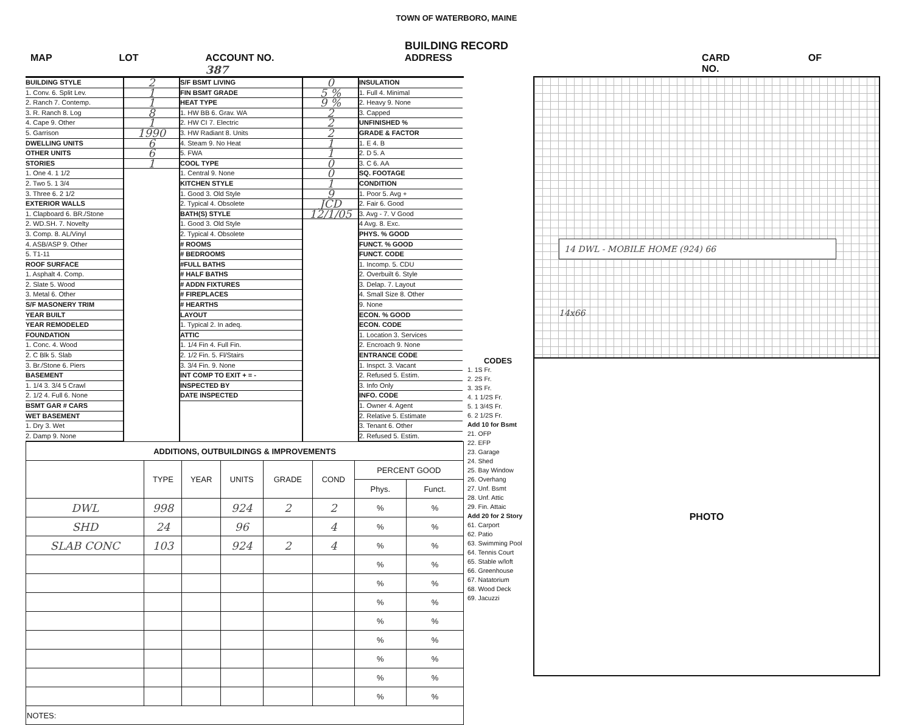TOWN OF WATERBORO, MAINE
BUILDING RECORD
MAP LOT ACCOUNT NO. 387 ADDRESS CARD NO. OF
BUILDING STYLE
1. Conv. 6. Split Lev.
2. Ranch 7. Contemp.
3. R. Ranch 8. Log
4. Cape 9. Other
5. Garrison
DWELLING UNITS
OTHER UNITS
STORIES
1. One 4. 1 1/2
2. Two 5. 1 3/4
3. Three 6. 2 1/2
EXTERIOR WALLS
1. Clapboard 6. BR./Stone
2. WD.SH. 7. Novelty
3. Comp. 8. AL/Vinyl
4. ASB/ASP 9. Other
5. T1-11
ROOF SURFACE
1. Asphalt 4. Comp.
2. Slate 5. Wood
3. Metal 6. Other
S/F MASONERY TRIM
YEAR BUILT
YEAR REMODELED
FOUNDATION
1. Conc. 4. Wood
2. C Blk 5. Slab
3. Br./Stone 6. Piers
BASEMENT
1. 1/4 3. 3/4 5 Crawl
2. 1/2 4. Full 6. None
BSMT GAR # CARS
WET BASEMENT
1. Dry 3. Wet
2. Damp 9. None
2
1
1
8
1
1990
6
6
1
S/F BSMT LIVING
FIN BSMT GRADE
HEAT TYPE
1. HW BB 6. Grav. WA
2. HW CI 7. Electric
3. HW Radiant 8. Units
4. Steam 9. No Heat
5. FWA
COOL TYPE
1. Central 9. None
KITCHEN STYLE
1. Good 3. Old Style
2. Typical 4. Obsolete
BATH(S) STYLE
1. Good 3. Old Style
2. Typical 4. Obsolete
# ROOMS
# BEDROOMS
#FULL BATHS
# HALF BATHS
# ADDN FIXTURES
# FIREPLACES
# HEARTHS
LAYOUT
1. Typical 2. In adeq.
ATTIC
1. 1/4 Fin 4. Full Fin.
2. 1/2 Fin. 5. Fl/Stairs
3. 3/4 Fin. 9. None
INT COMP TO EXIT + = -
INSPECTED BY
DATE INSPECTED
0
5 %
9 %
2
2
2
1
1
0
0
1
9
JCD
12/1/05
INSULATION
1. Full 4. Minimal
2. Heavy 9. None
3. Capped
UNFINISHED %
GRADE & FACTOR
1. E 4. B
2. D 5. A
3. C 6. AA
SQ. FOOTAGE
CONDITION
1. Poor 5. Avg +
2. Fair 6. Good
3. Avg - 7. V Good
4 Avg. 8. Exc.
PHYS. % GOOD
FUNCT. % GOOD
FUNCT. CODE
1. Incomp. 5. CDU
2. Overbuilt 6. Style
3. Delap. 7. Layout
4. Small Size 8. Other
9. None
ECON. % GOOD
ECON. CODE
1. Location 3. Services
2. Encroach 9. None
ENTRANCE CODE
1. Inspct. 3. Vacant
2. Refused 5. Estim.
3. Info Only
INFO. CODE
1. Owner 4. Agent
2. Relative 5. Estimate
3. Tenant 6. Other
2. Refused 5. Estim.
| ADDITIONS, OUTBUILDINGS & IMPROVEMENTS | | | | | | | |
| --- | --- | --- | --- | --- | --- | --- | --- |
| | TYPE | YEAR | UNITS | GRADE | COND | PERCENT GOOD | |
| | | | | | | Phys. | Funct. |
| DWL | 998 | | 924 | 2 | 2 | % | % |
| SHD | 24 | | 96 | | 4 | % | % |
| SLAB CONC | 103 | | 924 | 2 | 4 | % | % |
| | | | | | | % | % |
| | | | | | | % | % |
| | | | | | | % | % |
| | | | | | | % | % |
| | | | | | | % | % |
| | | | | | | % | % |
| | | | | | | % | % |
| | | | | | | % | % |
| NOTES: | | | | | | | |
CODES
1. 1S Fr.
2. 2S Fr.
3. 3S Fr.
4. 1 1/2S Fr.
5. 1 3/4S Fr.
6. 2 1/2S Fr.
Add 10 for Bsmt
21. OFP
22. EFP
23. Garage
24. Shed
25. Bay Window
26. Overhang
27. Unf. Bsmt
28. Unf. Attic
29. Fin. Attaic
Add 20 for 2 Story
61. Carport
62. Patio
63. Swimming Pool
64. Tennis Court
65. Stable w/loft
66. Greenhouse
67. Natatorium
68. Wood Deck
69. Jacuzzi
14 DWL - MOBILE HOME (924) 66
14x66
PHOTO